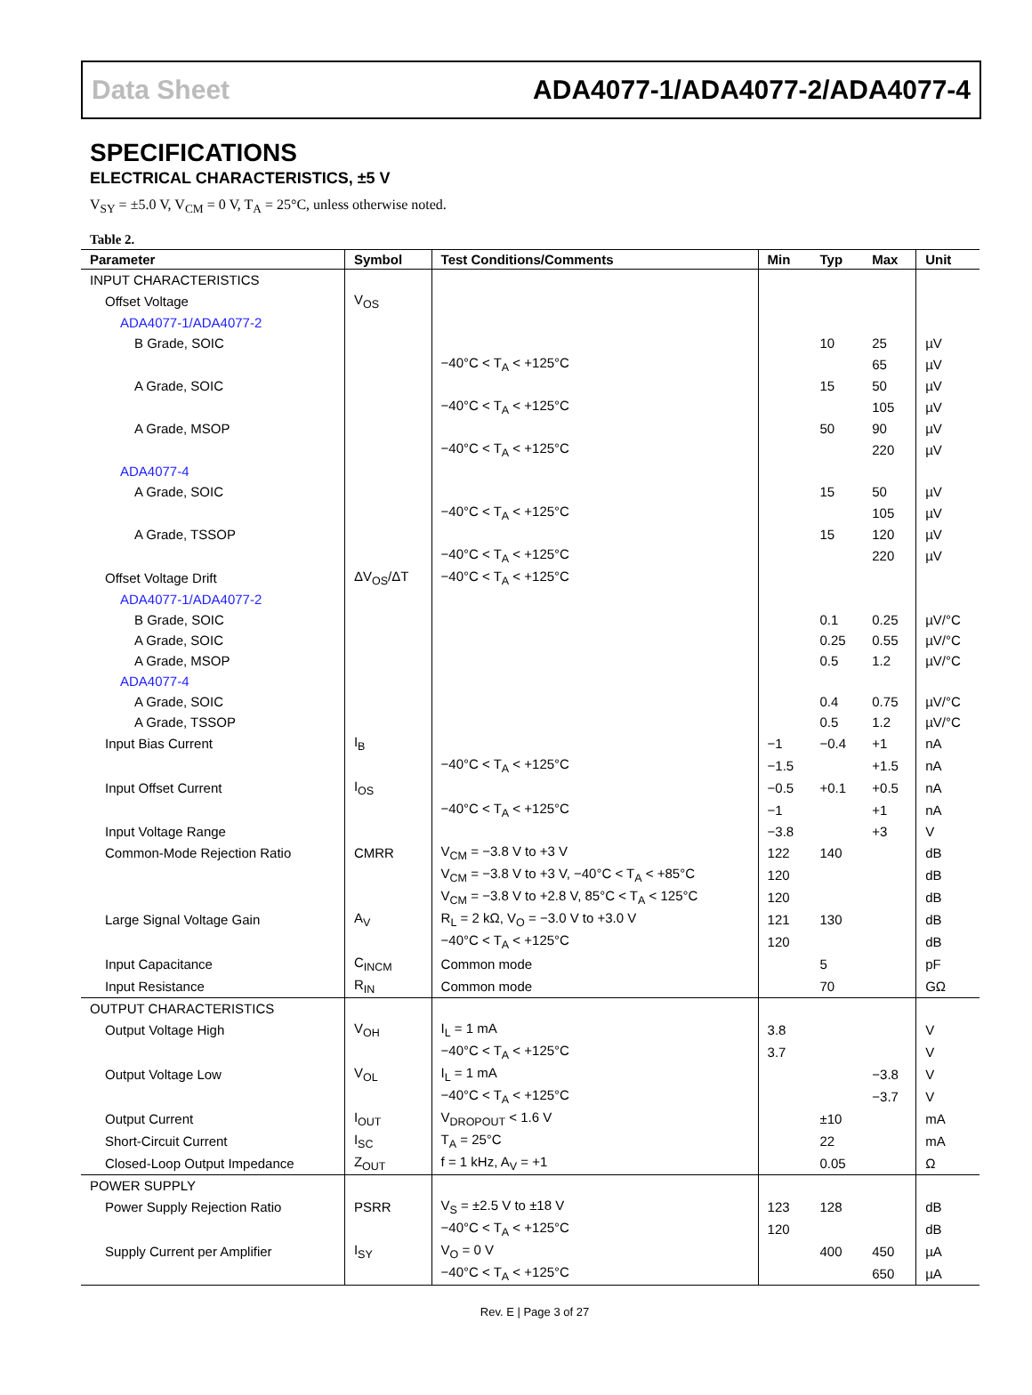Data Sheet ADA4077-1/ADA4077-2/ADA4077-4
SPECIFICATIONS
ELECTRICAL CHARACTERISTICS, ±5 V
V<sub>SY</sub> = ±5.0 V, V<sub>CM</sub> = 0 V, T<sub>A</sub> = 25°C, unless otherwise noted.
Table 2.
| Parameter | Symbol | Test Conditions/Comments | Min | Typ | Max | Unit |
| --- | --- | --- | --- | --- | --- | --- |
| INPUT CHARACTERISTICS | | | | | | |
| Offset Voltage | V<sub>OS</sub> | | | | | |
| ADA4077-1/ADA4077-2 | | | | | | |
| B Grade, SOIC | | | | 10 | 25 | µV |
| | | −40°C < T<sub>A</sub> < +125°C | | | 65 | µV |
| A Grade, SOIC | | | | 15 | 50 | µV |
| | | −40°C < T<sub>A</sub> < +125°C | | | 105 | µV |
| A Grade, MSOP | | | | 50 | 90 | µV |
| | | −40°C < T<sub>A</sub> < +125°C | | | 220 | µV |
| ADA4077-4 | | | | | | |
| A Grade, SOIC | | | | 15 | 50 | µV |
| | | −40°C < T<sub>A</sub> < +125°C | | | 105 | µV |
| A Grade, TSSOP | | | | 15 | 120 | µV |
| | | −40°C < T<sub>A</sub> < +125°C | | | 220 | µV |
| Offset Voltage Drift | ΔV<sub>OS</sub>/ΔT | −40°C < T<sub>A</sub> < +125°C | | | | |
| ADA4077-1/ADA4077-2 | | | | | | |
| B Grade, SOIC | | | | 0.1 | 0.25 | µV/°C |
| A Grade, SOIC | | | | 0.25 | 0.55 | µV/°C |
| A Grade, MSOP | | | | 0.5 | 1.2 | µV/°C |
| ADA4077-4 | | | | | | |
| A Grade, SOIC | | | | 0.4 | 0.75 | µV/°C |
| A Grade, TSSOP | | | | 0.5 | 1.2 | µV/°C |
| Input Bias Current | I<sub>B</sub> | | −1 | −0.4 | +1 | nA |
| | | −40°C < T<sub>A</sub> < +125°C | −1.5 | | +1.5 | nA |
| Input Offset Current | I<sub>OS</sub> | | −0.5 | +0.1 | +0.5 | nA |
| | | −40°C < T<sub>A</sub> < +125°C | −1 | | +1 | nA |
| Input Voltage Range | | | −3.8 | | +3 | V |
| Common-Mode Rejection Ratio | CMRR | V<sub>CM</sub> = −3.8 V to +3 V | 122 | 140 | | dB |
| | | V<sub>CM</sub> = −3.8 V to +3 V, −40°C < T<sub>A</sub> < +85°C | 120 | | | dB |
| | | V<sub>CM</sub> = −3.8 V to +2.8 V, 85°C < T<sub>A</sub> < 125°C | 120 | | | dB |
| Large Signal Voltage Gain | A<sub>V</sub> | R<sub>L</sub> = 2 kΩ, V<sub>O</sub> = −3.0 V to +3.0 V | 121 | 130 | | dB |
| | | −40°C < T<sub>A</sub> < +125°C | 120 | | | dB |
| Input Capacitance | C<sub>INCM</sub> | Common mode | | 5 | | pF |
| Input Resistance | R<sub>IN</sub> | Common mode | | 70 | | GΩ |
| OUTPUT CHARACTERISTICS | | | | | | |
| Output Voltage High | V<sub>OH</sub> | I<sub>L</sub> = 1 mA | 3.8 | | | V |
| | | −40°C < T<sub>A</sub> < +125°C | 3.7 | | | V |
| Output Voltage Low | V<sub>OL</sub> | I<sub>L</sub> = 1 mA | | | −3.8 | V |
| | | −40°C < T<sub>A</sub> < +125°C | | | −3.7 | V |
| Output Current | I<sub>OUT</sub> | V<sub>DROPOUT</sub> < 1.6 V | | ±10 | | mA |
| Short-Circuit Current | I<sub>SC</sub> | T<sub>A</sub> = 25°C | | 22 | | mA |
| Closed-Loop Output Impedance | Z<sub>OUT</sub> | f = 1 kHz, A<sub>V</sub> = +1 | | 0.05 | | Ω |
| POWER SUPPLY | | | | | | |
| Power Supply Rejection Ratio | PSRR | V<sub>S</sub> = ±2.5 V to ±18 V | 123 | 128 | | dB |
| | | −40°C < T<sub>A</sub> < +125°C | 120 | | | dB |
| Supply Current per Amplifier | I<sub>SY</sub> | V<sub>O</sub> = 0 V | | 400 | 450 | µA |
| | | −40°C < T<sub>A</sub> < +125°C | | | 650 | µA |
Rev. E | Page 3 of 27